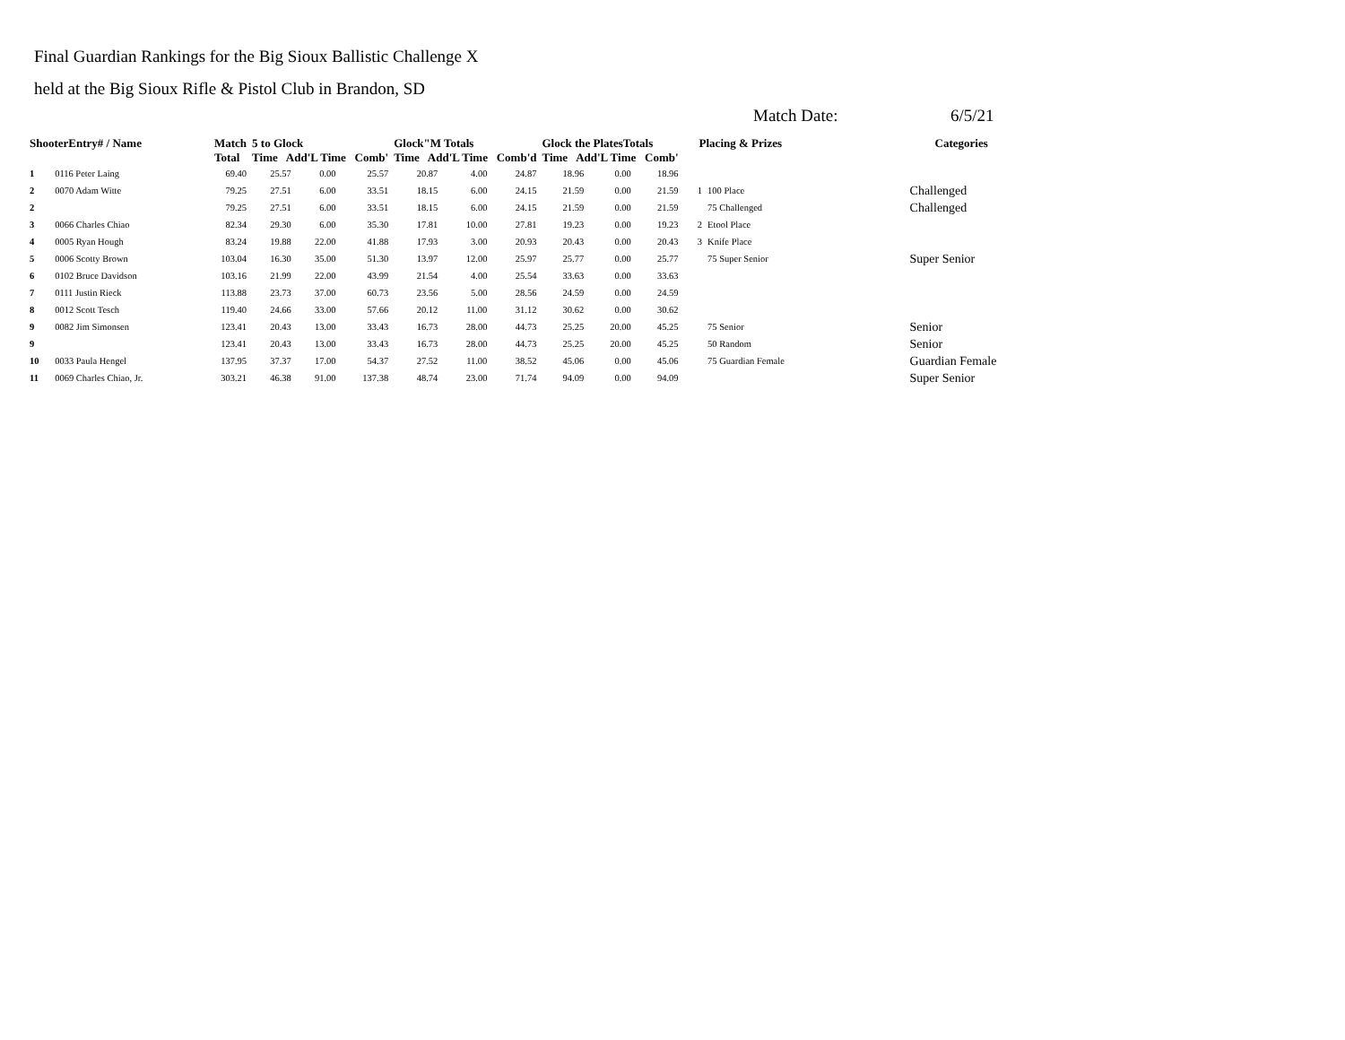Final Guardian Rankings for the Big Sioux Ballistic Challenge X
held at the Big Sioux Rifle & Pistol Club in Brandon, SD
Match Date: 6/5/21
| ShooterEntry# / Name | | Match Total | 5 to Glock Time Add'L Time Comb' | | | Glock"M Totals Time Add'L Time Comb'd | | | Glock the PlatesTotals Time Add'L Time Comb' | | | Placing & Prizes | | Categories |
| --- | --- | --- | --- | --- | --- | --- | --- | --- | --- | --- | --- | --- | --- | --- |
| 1 | 0116 Peter Laing | 69.40 | 25.57 | 0.00 | 25.57 | 20.87 | 4.00 | 24.87 | 18.96 | 0.00 | 18.96 | | | |
| 2 | 0070 Adam Witte | 79.25 | 27.51 | 6.00 | 33.51 | 18.15 | 6.00 | 24.15 | 21.59 | 0.00 | 21.59 | 1 | 100 Place | Challenged |
| 2 | | 79.25 | 27.51 | 6.00 | 33.51 | 18.15 | 6.00 | 24.15 | 21.59 | 0.00 | 21.59 | | 75 Challenged | Challenged |
| 3 | 0066 Charles Chiao | 82.34 | 29.30 | 6.00 | 35.30 | 17.81 | 10.00 | 27.81 | 19.23 | 0.00 | 19.23 | 2 | Etool Place | |
| 4 | 0005 Ryan Hough | 83.24 | 19.88 | 22.00 | 41.88 | 17.93 | 3.00 | 20.93 | 20.43 | 0.00 | 20.43 | 3 | Knife Place | |
| 5 | 0006 Scotty Brown | 103.04 | 16.30 | 35.00 | 51.30 | 13.97 | 12.00 | 25.97 | 25.77 | 0.00 | 25.77 | | 75 Super Senior | Super Senior |
| 6 | 0102 Bruce Davidson | 103.16 | 21.99 | 22.00 | 43.99 | 21.54 | 4.00 | 25.54 | 33.63 | 0.00 | 33.63 | | | |
| 7 | 0111 Justin Rieck | 113.88 | 23.73 | 37.00 | 60.73 | 23.56 | 5.00 | 28.56 | 24.59 | 0.00 | 24.59 | | | |
| 8 | 0012 Scott Tesch | 119.40 | 24.66 | 33.00 | 57.66 | 20.12 | 11.00 | 31.12 | 30.62 | 0.00 | 30.62 | | | |
| 9 | 0082 Jim Simonsen | 123.41 | 20.43 | 13.00 | 33.43 | 16.73 | 28.00 | 44.73 | 25.25 | 20.00 | 45.25 | | 75 Senior | Senior |
| 9 | | 123.41 | 20.43 | 13.00 | 33.43 | 16.73 | 28.00 | 44.73 | 25.25 | 20.00 | 45.25 | | 50 Random | Senior |
| 10 | 0033 Paula Hengel | 137.95 | 37.37 | 17.00 | 54.37 | 27.52 | 11.00 | 38.52 | 45.06 | 0.00 | 45.06 | | 75 Guardian Female | Guardian Female |
| 11 | 0069 Charles Chiao, Jr. | 303.21 | 46.38 | 91.00 | 137.38 | 48.74 | 23.00 | 71.74 | 94.09 | 0.00 | 94.09 | | | Super Senior |